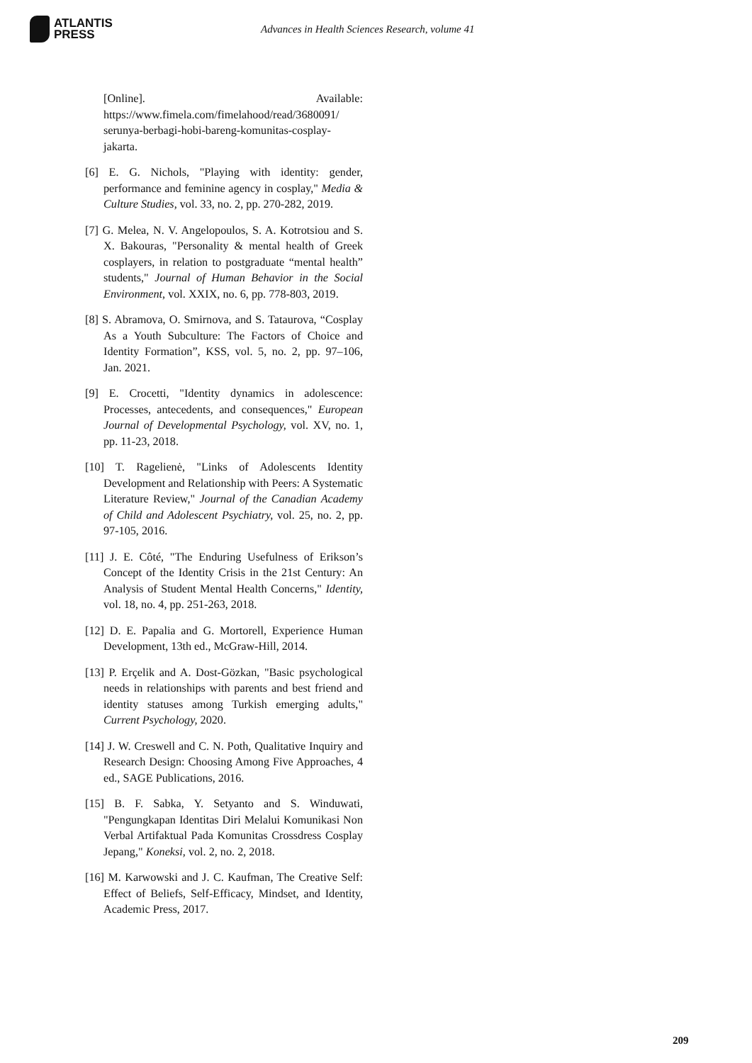ATLANTIS
PRESS
Advances in Health Sciences Research, volume 41
[Online]. Available: https://www.fimela.com/fimelahood/read/3680091/ serunya-berbagi-hobi-bareng-komunitas-cosplay-jakarta.
[6] E. G. Nichols, "Playing with identity: gender, performance and feminine agency in cosplay," Media & Culture Studies, vol. 33, no. 2, pp. 270-282, 2019.
[7] G. Melea, N. V. Angelopoulos, S. A. Kotrotsiou and S. X. Bakouras, "Personality & mental health of Greek cosplayers, in relation to postgraduate “mental health” students," Journal of Human Behavior in the Social Environment, vol. XXIX, no. 6, pp. 778-803, 2019.
[8] S. Abramova, O. Smirnova, and S. Tataurova, “Cosplay As a Youth Subculture: The Factors of Choice and Identity Formation”, KSS, vol. 5, no. 2, pp. 97–106, Jan. 2021.
[9] E. Crocetti, "Identity dynamics in adolescence: Processes, antecedents, and consequences," European Journal of Developmental Psychology, vol. XV, no. 1, pp. 11-23, 2018.
[10] T. Ragelienė, "Links of Adolescents Identity Development and Relationship with Peers: A Systematic Literature Review," Journal of the Canadian Academy of Child and Adolescent Psychiatry, vol. 25, no. 2, pp. 97-105, 2016.
[11] J. E. Côté, "The Enduring Usefulness of Erikson’s Concept of the Identity Crisis in the 21st Century: An Analysis of Student Mental Health Concerns," Identity, vol. 18, no. 4, pp. 251-263, 2018.
[12] D. E. Papalia and G. Mortorell, Experience Human Development, 13th ed., McGraw-Hill, 2014.
[13] P. Erçelik and A. Dost-Gözkan, "Basic psychological needs in relationships with parents and best friend and identity statuses among Turkish emerging adults," Current Psychology, 2020.
[14] J. W. Creswell and C. N. Poth, Qualitative Inquiry and Research Design: Choosing Among Five Approaches, 4 ed., SAGE Publications, 2016.
[15] B. F. Sabka, Y. Setyanto and S. Winduwati, "Pengungkapan Identitas Diri Melalui Komunikasi Non Verbal Artifaktual Pada Komunitas Crossdress Cosplay Jepang," Koneksi, vol. 2, no. 2, 2018.
[16] M. Karwowski and J. C. Kaufman, The Creative Self: Effect of Beliefs, Self-Efficacy, Mindset, and Identity, Academic Press, 2017.
209